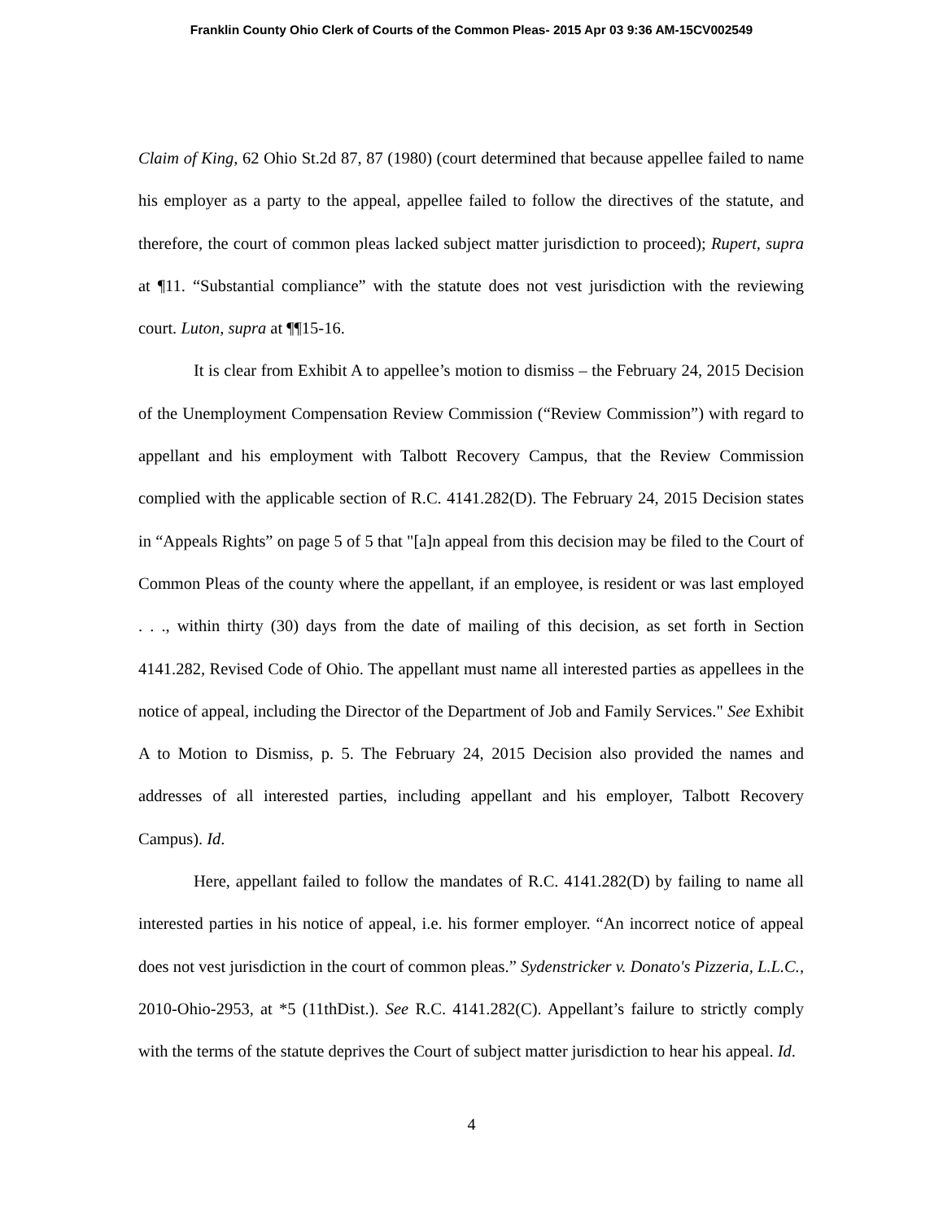Franklin County Ohio Clerk of Courts of the Common Pleas- 2015 Apr 03 9:36 AM-15CV002549
Claim of King, 62 Ohio St.2d 87, 87 (1980) (court determined that because appellee failed to name his employer as a party to the appeal, appellee failed to follow the directives of the statute, and therefore, the court of common pleas lacked subject matter jurisdiction to proceed); Rupert, supra at ¶11. “Substantial compliance” with the statute does not vest jurisdiction with the reviewing court. Luton, supra at ¶¶15-16.
It is clear from Exhibit A to appellee’s motion to dismiss – the February 24, 2015 Decision of the Unemployment Compensation Review Commission (“Review Commission”) with regard to appellant and his employment with Talbott Recovery Campus, that the Review Commission complied with the applicable section of R.C. 4141.282(D). The February 24, 2015 Decision states in “Appeals Rights” on page 5 of 5 that "[a]n appeal from this decision may be filed to the Court of Common Pleas of the county where the appellant, if an employee, is resident or was last employed . . ., within thirty (30) days from the date of mailing of this decision, as set forth in Section 4141.282, Revised Code of Ohio. The appellant must name all interested parties as appellees in the notice of appeal, including the Director of the Department of Job and Family Services." See Exhibit A to Motion to Dismiss, p. 5. The February 24, 2015 Decision also provided the names and addresses of all interested parties, including appellant and his employer, Talbott Recovery Campus). Id.
Here, appellant failed to follow the mandates of R.C. 4141.282(D) by failing to name all interested parties in his notice of appeal, i.e. his former employer. “An incorrect notice of appeal does not vest jurisdiction in the court of common pleas.” Sydenstricker v. Donato's Pizzeria, L.L.C., 2010-Ohio-2953, at *5 (11thDist.). See R.C. 4141.282(C). Appellant’s failure to strictly comply with the terms of the statute deprives the Court of subject matter jurisdiction to hear his appeal. Id.
4